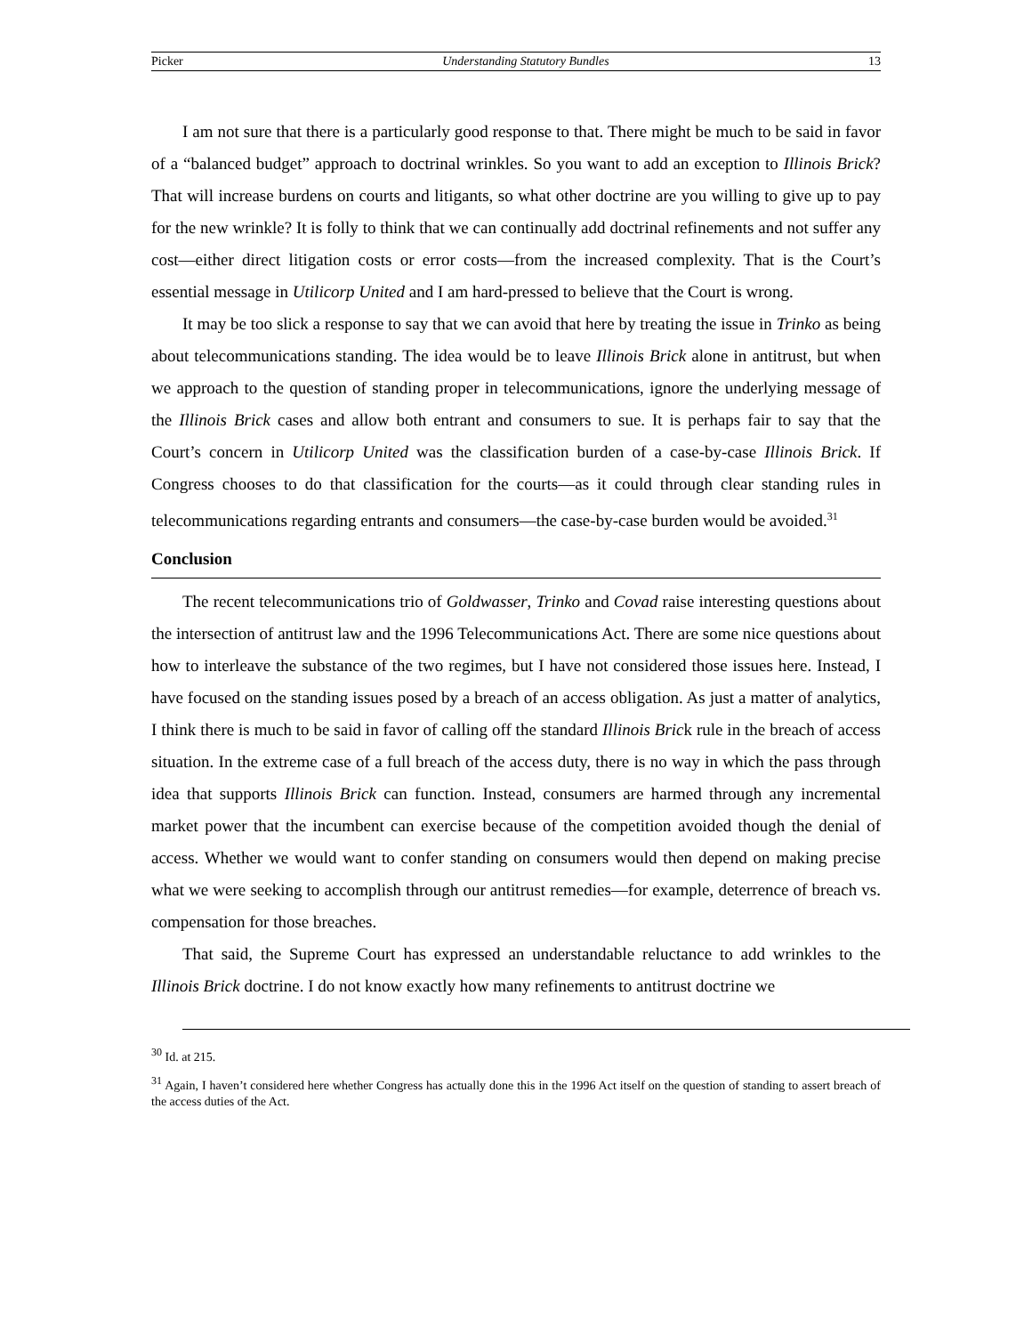Picker Understanding Statutory Bundles 13
I am not sure that there is a particularly good response to that. There might be much to be said in favor of a “balanced budget” approach to doctrinal wrinkles. So you want to add an exception to Illinois Brick? That will increase burdens on courts and litigants, so what other doctrine are you willing to give up to pay for the new wrinkle? It is folly to think that we can continually add doctrinal refinements and not suffer any cost—either direct litigation costs or error costs—from the increased complexity. That is the Court’s essential message in Utilicorp United and I am hard-pressed to believe that the Court is wrong.
It may be too slick a response to say that we can avoid that here by treating the issue in Trinko as being about telecommunications standing. The idea would be to leave Illinois Brick alone in antitrust, but when we approach to the question of standing proper in telecommunications, ignore the underlying message of the Illinois Brick cases and allow both entrant and consumers to sue. It is perhaps fair to say that the Court’s concern in Utilicorp United was the classification burden of a case-by-case Illinois Brick. If Congress chooses to do that classification for the courts—as it could through clear standing rules in telecommunications regarding entrants and consumers—the case-by-case burden would be avoided.<sup>31</sup>
Conclusion
The recent telecommunications trio of Goldwasser, Trinko and Covad raise interesting questions about the intersection of antitrust law and the 1996 Telecommunications Act. There are some nice questions about how to interleave the substance of the two regimes, but I have not considered those issues here. Instead, I have focused on the standing issues posed by a breach of an access obligation. As just a matter of analytics, I think there is much to be said in favor of calling off the standard Illinois Brick rule in the breach of access situation. In the extreme case of a full breach of the access duty, there is no way in which the pass through idea that supports Illinois Brick can function. Instead, consumers are harmed through any incremental market power that the incumbent can exercise because of the competition avoided though the denial of access. Whether we would want to confer standing on consumers would then depend on making precise what we were seeking to accomplish through our antitrust remedies—for example, deterrence of breach vs. compensation for those breaches.
That said, the Supreme Court has expressed an understandable reluctance to add wrinkles to the Illinois Brick doctrine. I do not know exactly how many refinements to antitrust doctrine we
<sup>30</sup> Id. at 215.
<sup>31</sup> Again, I haven’t considered here whether Congress has actually done this in the 1996 Act itself on the question of standing to assert breach of the access duties of the Act.